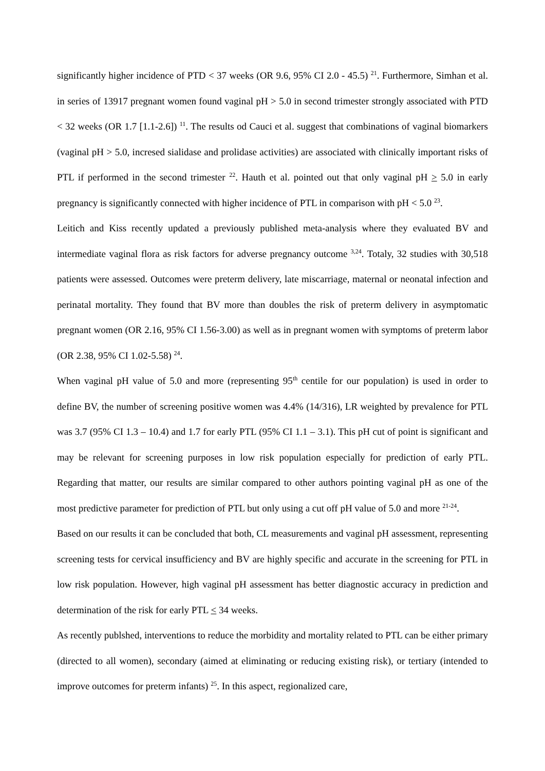significantly higher incidence of PTD < 37 weeks (OR 9.6, 95% CI 2.0 - 45.5) <sup>21</sup>. Furthermore, Simhan et al. in series of 13917 pregnant women found vaginal pH > 5.0 in second trimester strongly associated with PTD < 32 weeks (OR 1.7 [1.1-2.6]) <sup>11</sup>. The results od Cauci et al. suggest that combinations of vaginal biomarkers (vaginal pH > 5.0, incresed sialidase and prolidase activities) are associated with clinically important risks of PTL if performed in the second trimester <sup>22</sup>. Hauth et al. pointed out that only vaginal pH > 5.0 in early pregnancy is significantly connected with higher incidence of PTL in comparison with pH < 5.0 <sup>23</sup>.
Leitich and Kiss recently updated a previously published meta-analysis where they evaluated BV and intermediate vaginal flora as risk factors for adverse pregnancy outcome <sup>3,24</sup>. Totaly, 32 studies with 30,518 patients were assessed. Outcomes were preterm delivery, late miscarriage, maternal or neonatal infection and perinatal mortality. They found that BV more than doubles the risk of preterm delivery in asymptomatic pregnant women (OR 2.16, 95% CI 1.56-3.00) as well as in pregnant women with symptoms of preterm labor (OR 2.38, 95% CI 1.02-5.58) <sup>24</sup>.
When vaginal pH value of 5.0 and more (representing 95<sup>th</sup> centile for our population) is used in order to define BV, the number of screening positive women was 4.4% (14/316), LR weighted by prevalence for PTL was 3.7 (95% CI 1.3 – 10.4) and 1.7 for early PTL (95% CI 1.1 – 3.1). This pH cut of point is significant and may be relevant for screening purposes in low risk population especially for prediction of early PTL. Regarding that matter, our results are similar compared to other authors pointing vaginal pH as one of the most predictive parameter for prediction of PTL but only using a cut off pH value of 5.0 and more <sup>21-24</sup>.
Based on our results it can be concluded that both, CL measurements and vaginal pH assessment, representing screening tests for cervical insufficiency and BV are highly specific and accurate in the screening for PTL in low risk population. However, high vaginal pH assessment has better diagnostic accuracy in prediction and determination of the risk for early PTL < 34 weeks.
As recently publshed, interventions to reduce the morbidity and mortality related to PTL can be either primary (directed to all women), secondary (aimed at eliminating or reducing existing risk), or tertiary (intended to improve outcomes for preterm infants) <sup>25</sup>. In this aspect, regionalized care,